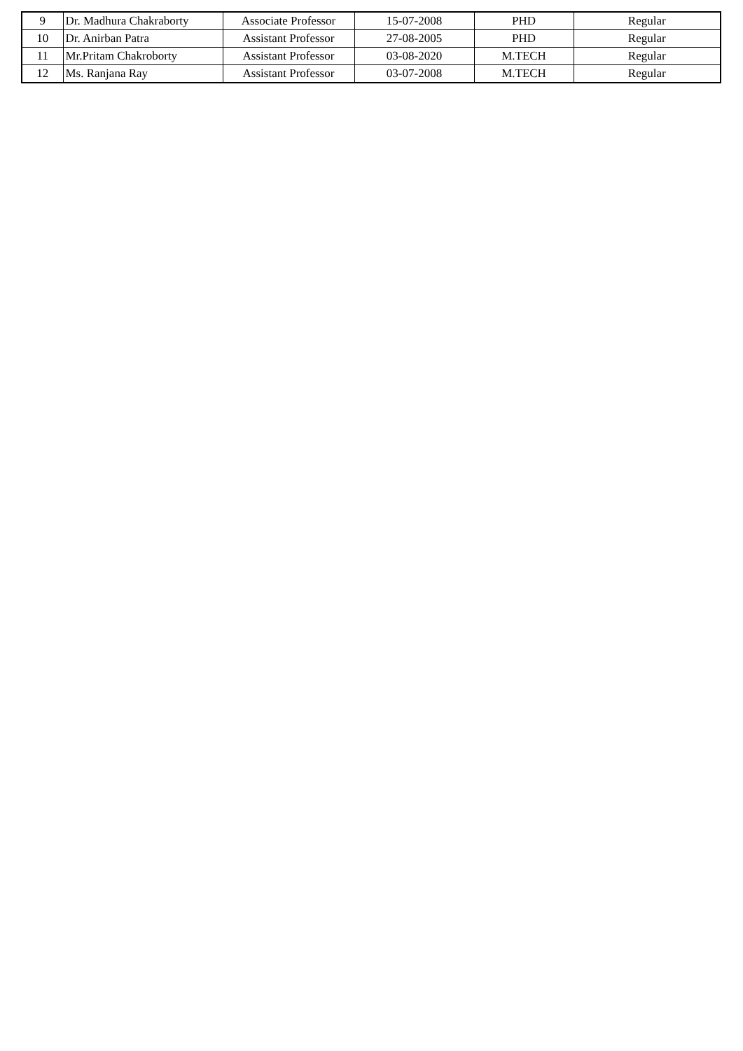| 9 | Dr. Madhura Chakraborty | Associate Professor | 15-07-2008 | PHD | Regular |
| 10 | Dr. Anirban Patra | Assistant Professor | 27-08-2005 | PHD | Regular |
| 11 | Mr.Pritam Chakroborty | Assistant Professor | 03-08-2020 | M.TECH | Regular |
| 12 | Ms. Ranjana Ray | Assistant Professor | 03-07-2008 | M.TECH | Regular |